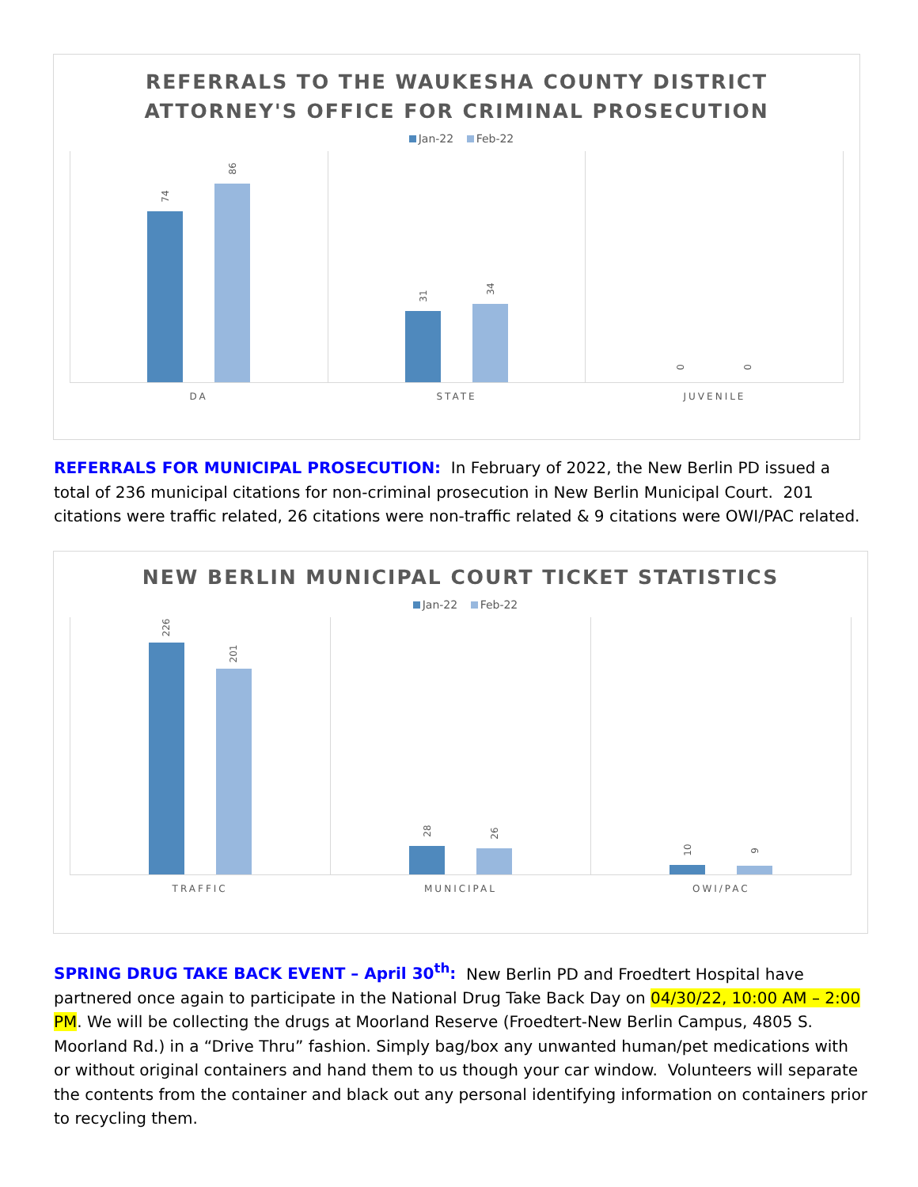REFERRALS TO THE WAUKESHA COUNTY DISTRICT
ATTORNEY'S OFFICE FOR CRIMINAL PROSECUTION
Jan-22 Feb-22
74
86
31
34
0
0
DA STATE JUVENILE
REFERRALS FOR MUNICIPAL PROSECUTION: In February of 2022, the New Berlin PD issued a total of 236 municipal citations for non-criminal prosecution in New Berlin Municipal Court. 201 citations were traffic related, 26 citations were non-traffic related & 9 citations were OWI/PAC related.
NEW BERLIN MUNICIPAL COURT TICKET STATISTICS
Jan-22 Feb-22
226
201
28
26
10
9
TRAFFIC MUNICIPAL OWI/PAC
SPRING DRUG TAKE BACK EVENT – April 30<sup>th</sup>: New Berlin PD and Froedtert Hospital have partnered once again to participate in the National Drug Take Back Day on 04/30/22, 10:00 AM – 2:00 PM. We will be collecting the drugs at Moorland Reserve (Froedtert-New Berlin Campus, 4805 S. Moorland Rd.) in a “Drive Thru” fashion. Simply bag/box any unwanted human/pet medications with or without original containers and hand them to us though your car window. Volunteers will separate the contents from the container and black out any personal identifying information on containers prior to recycling them.